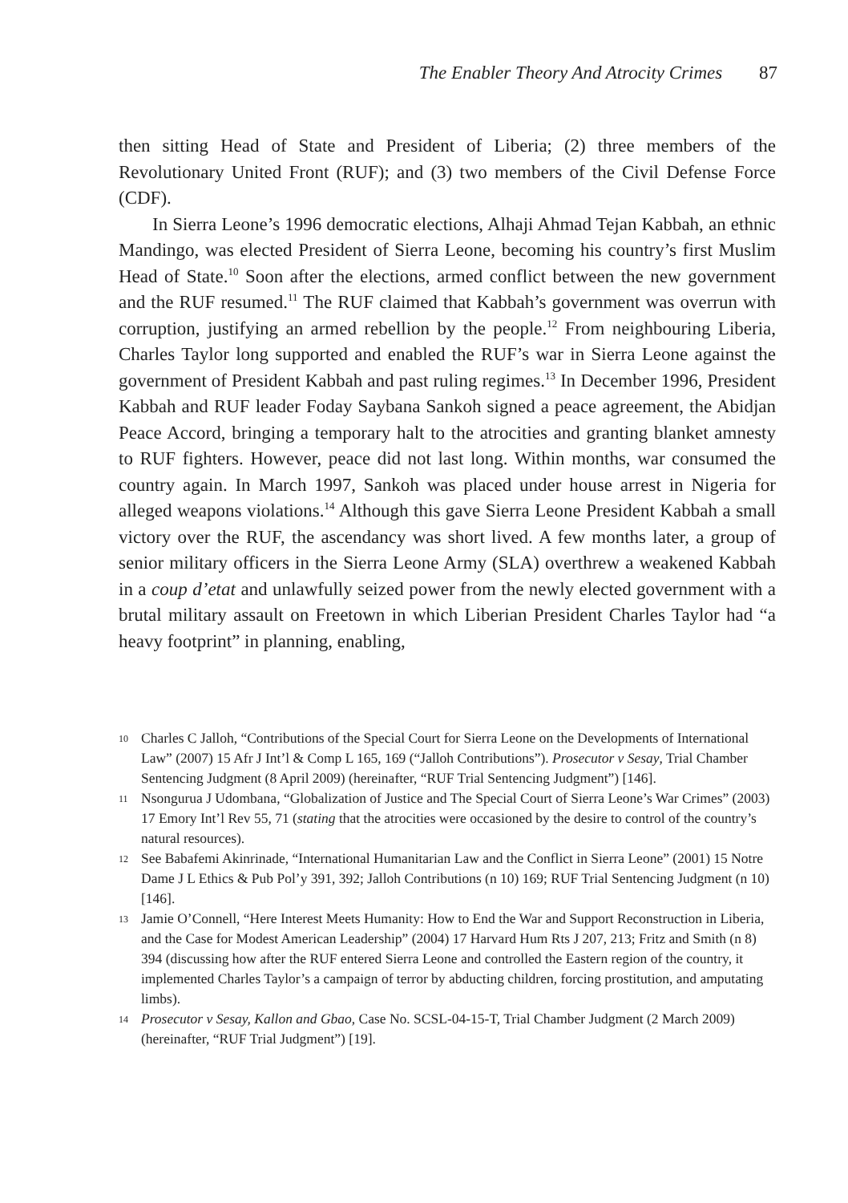The Enabler Theory And Atrocity Crimes 87
then sitting Head of State and President of Liberia; (2) three members of the Revolutionary United Front (RUF); and (3) two members of the Civil Defense Force (CDF).
In Sierra Leone’s 1996 democratic elections, Alhaji Ahmad Tejan Kabbah, an ethnic Mandingo, was elected President of Sierra Leone, becoming his country’s first Muslim Head of State.<sup>10</sup> Soon after the elections, armed conflict between the new government and the RUF resumed.<sup>11</sup> The RUF claimed that Kabbah’s government was overrun with corruption, justifying an armed rebellion by the people.<sup>12</sup> From neighbouring Liberia, Charles Taylor long supported and enabled the RUF’s war in Sierra Leone against the government of President Kabbah and past ruling regimes.<sup>13</sup> In December 1996, President Kabbah and RUF leader Foday Saybana Sankoh signed a peace agreement, the Abidjan Peace Accord, bringing a temporary halt to the atrocities and granting blanket amnesty to RUF fighters. However, peace did not last long. Within months, war consumed the country again. In March 1997, Sankoh was placed under house arrest in Nigeria for alleged weapons violations.<sup>14</sup> Although this gave Sierra Leone President Kabbah a small victory over the RUF, the ascendancy was short lived. A few months later, a group of senior military officers in the Sierra Leone Army (SLA) overthrew a weakened Kabbah in a coup d’etat and unlawfully seized power from the newly elected government with a brutal military assault on Freetown in which Liberian President Charles Taylor had “a heavy footprint” in planning, enabling,
10 Charles C Jalloh, “Contributions of the Special Court for Sierra Leone on the Developments of International Law” (2007) 15 Afr J Int’l & Comp L 165, 169 (“Jalloh Contributions”). Prosecutor v Sesay, Trial Chamber Sentencing Judgment (8 April 2009) (hereinafter, “RUF Trial Sentencing Judgment”) [146].
11 Nsongurua J Udombana, “Globalization of Justice and The Special Court of Sierra Leone’s War Crimes” (2003) 17 Emory Int’l Rev 55, 71 (stating that the atrocities were occasioned by the desire to control of the country’s natural resources).
12 See Babafemi Akinrinade, “International Humanitarian Law and the Conflict in Sierra Leone” (2001) 15 Notre Dame J L Ethics & Pub Pol’y 391, 392; Jalloh Contributions (n 10) 169; RUF Trial Sentencing Judgment (n 10) [146].
13 Jamie O’Connell, “Here Interest Meets Humanity: How to End the War and Support Reconstruction in Liberia, and the Case for Modest American Leadership” (2004) 17 Harvard Hum Rts J 207, 213; Fritz and Smith (n 8) 394 (discussing how after the RUF entered Sierra Leone and controlled the Eastern region of the country, it implemented Charles Taylor’s a campaign of terror by abducting children, forcing prostitution, and amputating limbs).
14 Prosecutor v Sesay, Kallon and Gbao, Case No. SCSL-04-15-T, Trial Chamber Judgment (2 March 2009) (hereinafter, “RUF Trial Judgment”) [19].